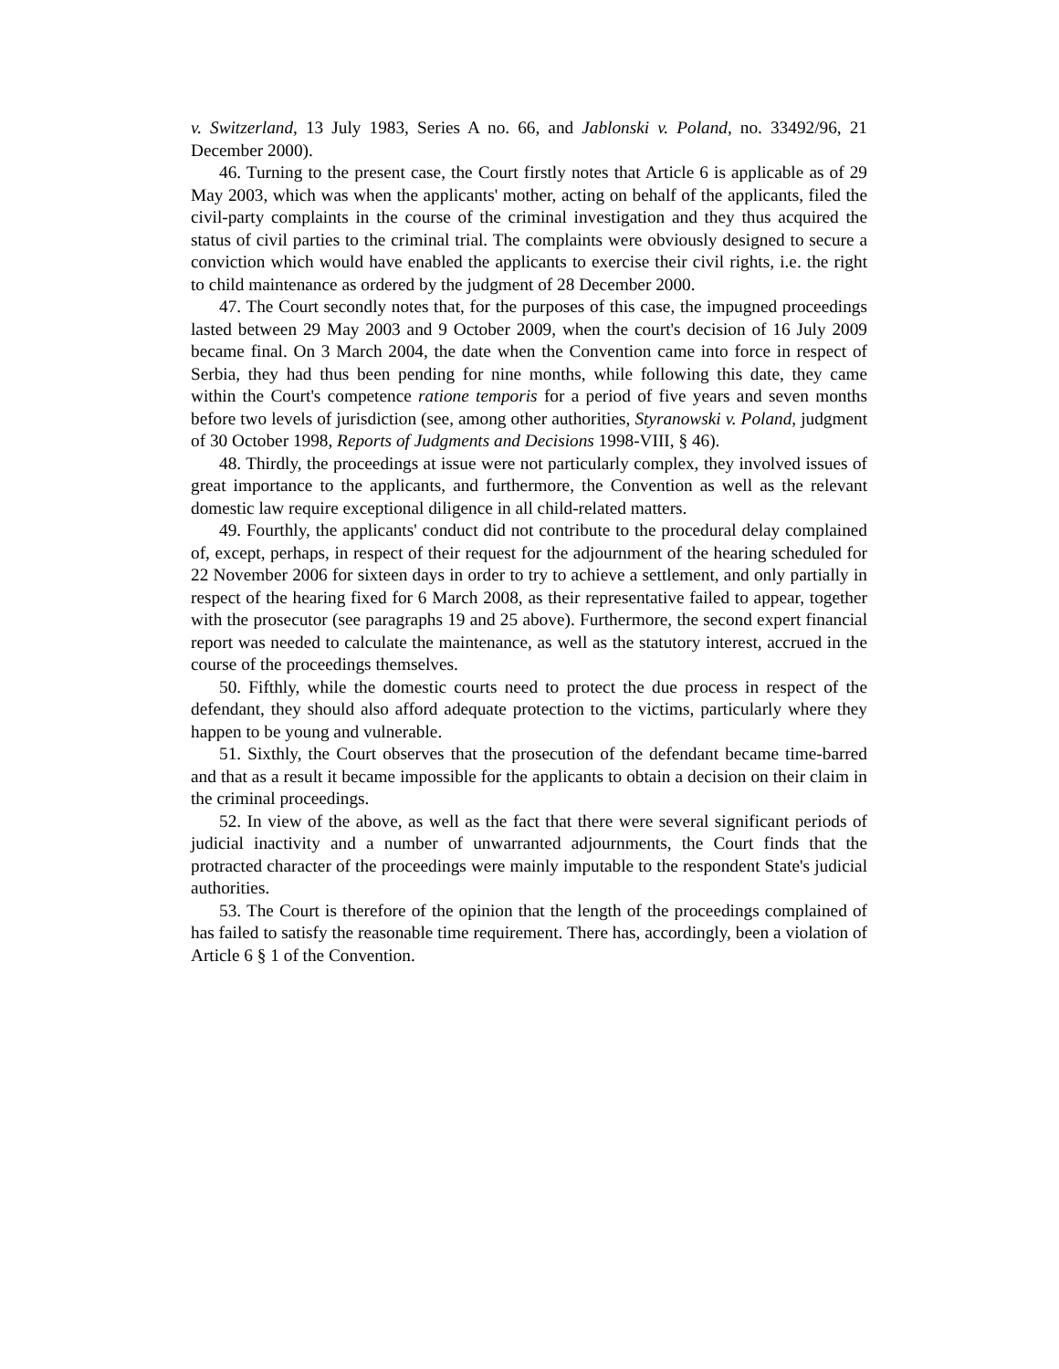v. Switzerland, 13 July 1983, Series A no. 66, and Jablonski v. Poland, no. 33492/96, 21 December 2000).
46. Turning to the present case, the Court firstly notes that Article 6 is applicable as of 29 May 2003, which was when the applicants' mother, acting on behalf of the applicants, filed the civil-party complaints in the course of the criminal investigation and they thus acquired the status of civil parties to the criminal trial. The complaints were obviously designed to secure a conviction which would have enabled the applicants to exercise their civil rights, i.e. the right to child maintenance as ordered by the judgment of 28 December 2000.
47. The Court secondly notes that, for the purposes of this case, the impugned proceedings lasted between 29 May 2003 and 9 October 2009, when the court's decision of 16 July 2009 became final. On 3 March 2004, the date when the Convention came into force in respect of Serbia, they had thus been pending for nine months, while following this date, they came within the Court's competence ratione temporis for a period of five years and seven months before two levels of jurisdiction (see, among other authorities, Styranowski v. Poland, judgment of 30 October 1998, Reports of Judgments and Decisions 1998-VIII, § 46).
48. Thirdly, the proceedings at issue were not particularly complex, they involved issues of great importance to the applicants, and furthermore, the Convention as well as the relevant domestic law require exceptional diligence in all child-related matters.
49. Fourthly, the applicants' conduct did not contribute to the procedural delay complained of, except, perhaps, in respect of their request for the adjournment of the hearing scheduled for 22 November 2006 for sixteen days in order to try to achieve a settlement, and only partially in respect of the hearing fixed for 6 March 2008, as their representative failed to appear, together with the prosecutor (see paragraphs 19 and 25 above). Furthermore, the second expert financial report was needed to calculate the maintenance, as well as the statutory interest, accrued in the course of the proceedings themselves.
50. Fifthly, while the domestic courts need to protect the due process in respect of the defendant, they should also afford adequate protection to the victims, particularly where they happen to be young and vulnerable.
51. Sixthly, the Court observes that the prosecution of the defendant became time-barred and that as a result it became impossible for the applicants to obtain a decision on their claim in the criminal proceedings.
52. In view of the above, as well as the fact that there were several significant periods of judicial inactivity and a number of unwarranted adjournments, the Court finds that the protracted character of the proceedings were mainly imputable to the respondent State's judicial authorities.
53. The Court is therefore of the opinion that the length of the proceedings complained of has failed to satisfy the reasonable time requirement. There has, accordingly, been a violation of Article 6 § 1 of the Convention.